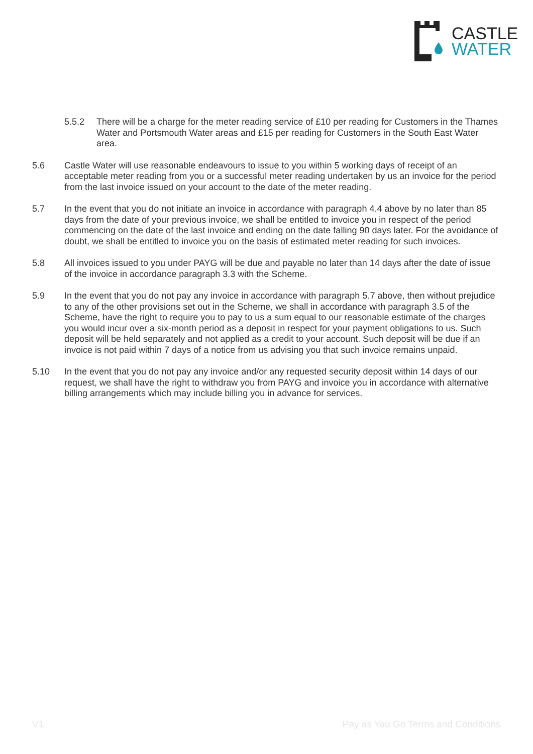CASTLE
WATER
5.5.2 There will be a charge for the meter reading service of £10 per reading for Customers in the Thames Water and Portsmouth Water areas and £15 per reading for Customers in the South East Water area.
5.6 Castle Water will use reasonable endeavours to issue to you within 5 working days of receipt of an acceptable meter reading from you or a successful meter reading undertaken by us an invoice for the period from the last invoice issued on your account to the date of the meter reading.
5.7 In the event that you do not initiate an invoice in accordance with paragraph 4.4 above by no later than 85 days from the date of your previous invoice, we shall be entitled to invoice you in respect of the period commencing on the date of the last invoice and ending on the date falling 90 days later. For the avoidance of doubt, we shall be entitled to invoice you on the basis of estimated meter reading for such invoices.
5.8 All invoices issued to you under PAYG will be due and payable no later than 14 days after the date of issue of the invoice in accordance paragraph 3.3 with the Scheme.
5.9 In the event that you do not pay any invoice in accordance with paragraph 5.7 above, then without prejudice to any of the other provisions set out in the Scheme, we shall in accordance with paragraph 3.5 of the Scheme, have the right to require you to pay to us a sum equal to our reasonable estimate of the charges you would incur over a six-month period as a deposit in respect for your payment obligations to us. Such deposit will be held separately and not applied as a credit to your account. Such deposit will be due if an invoice is not paid within 7 days of a notice from us advising you that such invoice remains unpaid.
5.10 In the event that you do not pay any invoice and/or any requested security deposit within 14 days of our request, we shall have the right to withdraw you from PAYG and invoice you in accordance with alternative billing arrangements which may include billing you in advance for services.
V1 Pay as You Go Terms and Conditions